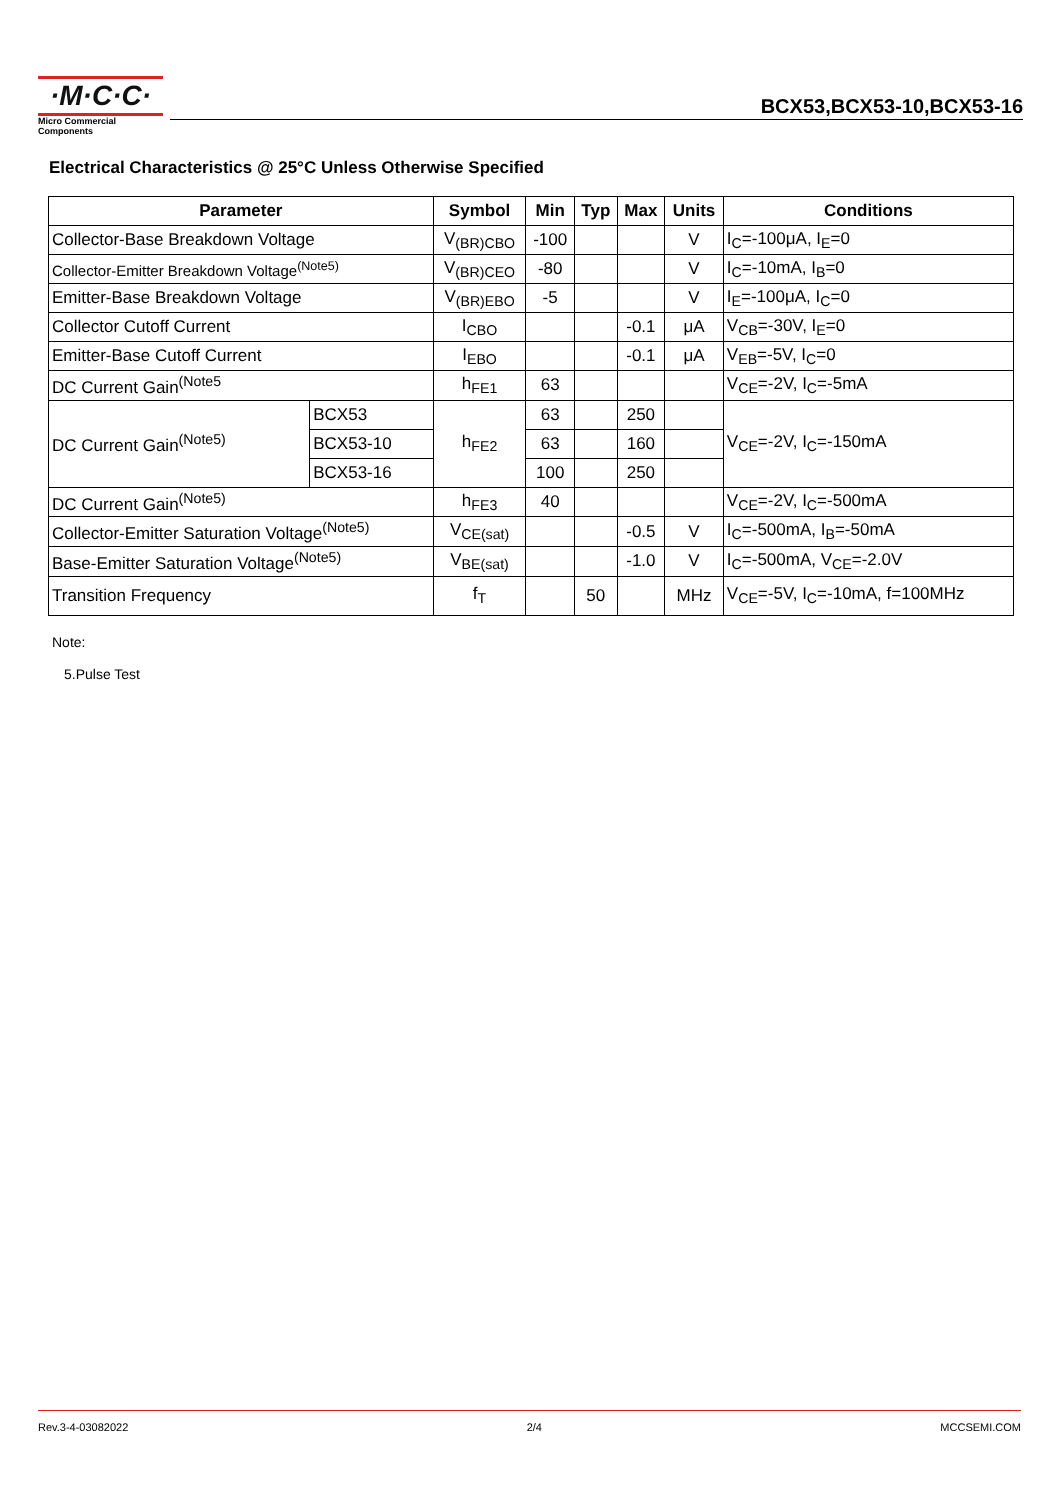·M·C·C·
Micro Commercial Components
BCX53,BCX53-10,BCX53-16
Electrical Characteristics @ 25°C Unless Otherwise Specified
| Parameter | | Symbol | Min | Typ | Max | Units | Conditions |
| --- | --- | --- | --- | --- | --- | --- | --- |
| Collector-Base Breakdown Voltage | | V<sub>(BR)CBO</sub> | -100 | | | V | I<sub>C</sub>=-100μA, I<sub>E</sub>=0 |
| Collector-Emitter Breakdown Voltage<sup>(Note5)</sup> | | V<sub>(BR)CEO</sub> | -80 | | | V | I<sub>C</sub>=-10mA, I<sub>B</sub>=0 |
| Emitter-Base Breakdown Voltage | | V<sub>(BR)EBO</sub> | -5 | | | V | I<sub>E</sub>=-100μA, I<sub>C</sub>=0 |
| Collector Cutoff Current | | I<sub>CBO</sub> | | | -0.1 | μA | V<sub>CB</sub>=-30V, I<sub>E</sub>=0 |
| Emitter-Base Cutoff Current | | I<sub>EBO</sub> | | | -0.1 | μA | V<sub>EB</sub>=-5V, I<sub>C</sub>=0 |
| DC Current Gain<sup>(Note5</sup> | | h<sub>FE1</sub> | 63 | | | | V<sub>CE</sub>=-2V, I<sub>C</sub>=-5mA |
| DC Current Gain<sup>(Note5)</sup> | BCX53 | h<sub>FE2</sub> | 63 | | 250 | | V<sub>CE</sub>=-2V, I<sub>C</sub>=-150mA |
| | BCX53-10 | | 63 | | 160 | | |
| | BCX53-16 | | 100 | | 250 | | |
| DC Current Gain<sup>(Note5)</sup> | | h<sub>FE3</sub> | 40 | | | | V<sub>CE</sub>=-2V, I<sub>C</sub>=-500mA |
| Collector-Emitter Saturation Voltage<sup>(Note5)</sup> | | V<sub>CE(sat)</sub> | | | -0.5 | V | I<sub>C</sub>=-500mA, I<sub>B</sub>=-50mA |
| Base-Emitter Saturation Voltage<sup>(Note5)</sup> | | V<sub>BE(sat)</sub> | | | -1.0 | V | I<sub>C</sub>=-500mA, V<sub>CE</sub>=-2.0V |
| Transition Frequency | | f<sub>T</sub> | | 50 | | MHz | V<sub>CE</sub>=-5V, I<sub>C</sub>=-10mA, f=100MHz |
Note:
5.Pulse Test
Rev.3-4-03082022 2/4 MCCSEMI.COM